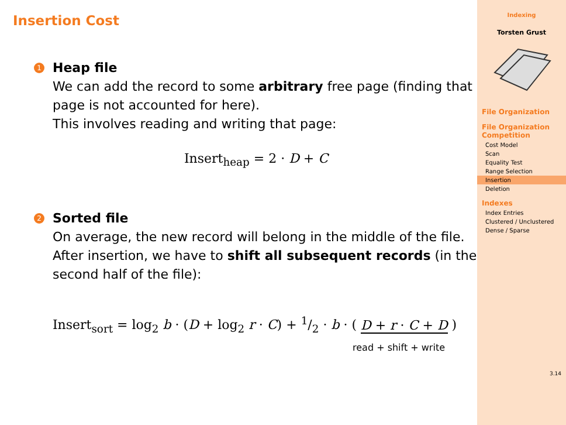Insertion Cost
1
Heap file
We can add the record to some arbitrary free page (finding that page is not accounted for here).
This involves reading and writing that page:
Insert<sub>heap</sub> = 2 · D + C
2
Sorted file
On average, the new record will belong in the middle of the file. After insertion, we have to shift all subsequent records (in the second half of the file):
Insert<sub>sort</sub> = log<sub>2</sub> b · (D + log<sub>2</sub> r · C) + 1/2 · b · ( D + r · C + D )
read + shift + write
Indexing
Torsten Grust
File Organization
File Organization Competition
Cost Model
Scan
Equality Test
Range Selection
Insertion
Deletion
Indexes
Index Entries
Clustered / Unclustered
Dense / Sparse
3.14